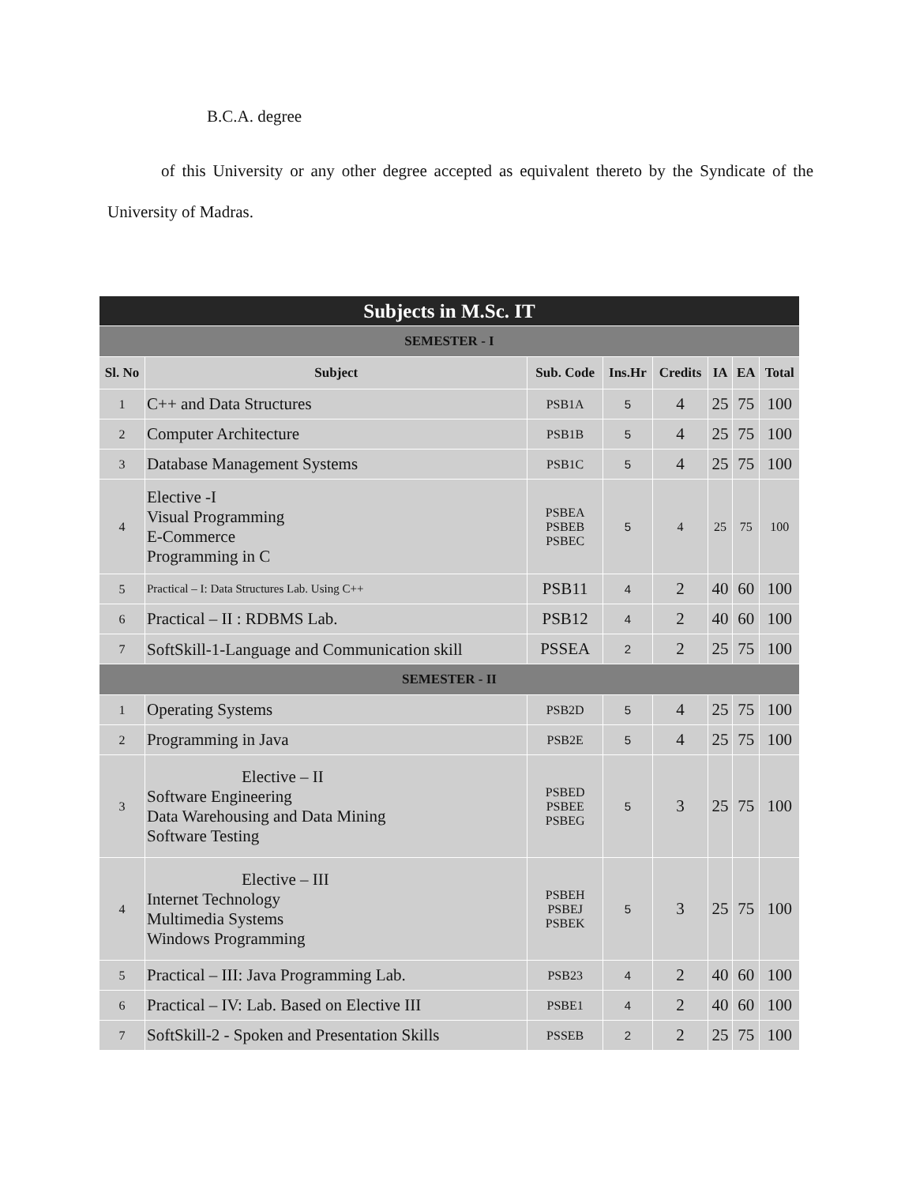B.C.A. degree
of this University or any other degree accepted as equivalent thereto by the Syndicate of the University of Madras.
| Subjects in M.Sc. IT | | | | | | | |
| --- | --- | --- | --- | --- | --- | --- | --- |
| SEMESTER - I | | | | | | | |
| Sl. No | Subject | Sub. Code | Ins.Hr | Credits | IA | EA | Total |
| 1 | C++ and Data Structures | PSB1A | 5 | 4 | 25 | 75 | 100 |
| 2 | Computer Architecture | PSB1B | 5 | 4 | 25 | 75 | 100 |
| 3 | Database Management Systems | PSB1C | 5 | 4 | 25 | 75 | 100 |
| 4 | Elective -I Visual Programming E-Commerce Programming in C | PSBEA PSBEB PSBEC | 5 | 4 | 25 | 75 | 100 |
| 5 | Practical – I: Data Structures Lab. Using C++ | PSB11 | 4 | 2 | 40 | 60 | 100 |
| 6 | Practical – II : RDBMS Lab. | PSB12 | 4 | 2 | 40 | 60 | 100 |
| 7 | SoftSkill-1-Language and Communication skill | PSSEA | 2 | 2 | 25 | 75 | 100 |
| SEMESTER - II | | | | | | | |
| 1 | Operating Systems | PSB2D | 5 | 4 | 25 | 75 | 100 |
| 2 | Programming in Java | PSB2E | 5 | 4 | 25 | 75 | 100 |
| 3 | Elective – II Software Engineering Data Warehousing and Data Mining Software Testing | PSBED PSBEE PSBEG | 5 | 3 | 25 | 75 | 100 |
| 4 | Elective – III Internet Technology Multimedia Systems Windows Programming | PSBEH PSBEJ PSBEK | 5 | 3 | 25 | 75 | 100 |
| 5 | Practical – III: Java Programming Lab. | PSB23 | 4 | 2 | 40 | 60 | 100 |
| 6 | Practical – IV: Lab. Based on Elective III | PSBE1 | 4 | 2 | 40 | 60 | 100 |
| 7 | SoftSkill-2 - Spoken and Presentation Skills | PSSEB | 2 | 2 | 25 | 75 | 100 |